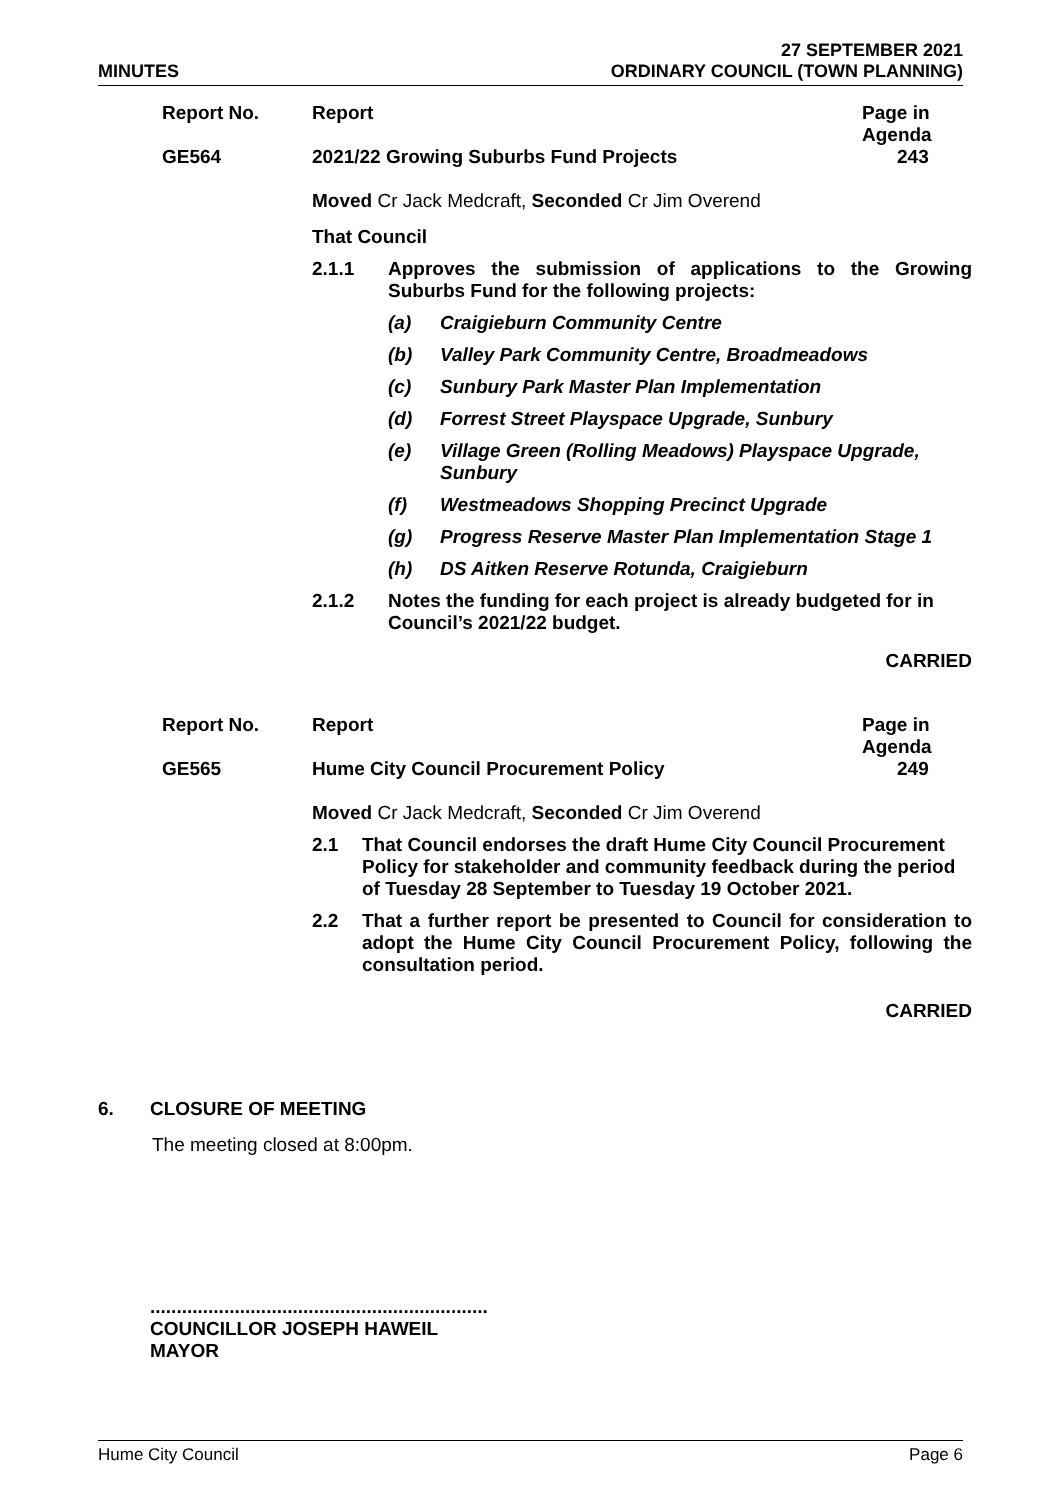MINUTES
27 SEPTEMBER 2021
ORDINARY COUNCIL (TOWN PLANNING)
| Report No. | Report | Page in Agenda |
| GE564 | 2021/22 Growing Suburbs Fund Projects | 243 |
Moved Cr Jack Medcraft, Seconded Cr Jim Overend
That Council
2.1.1 Approves the submission of applications to the Growing Suburbs Fund for the following projects:
(a) Craigieburn Community Centre
(b) Valley Park Community Centre, Broadmeadows
(c) Sunbury Park Master Plan Implementation
(d) Forrest Street Playspace Upgrade, Sunbury
(e) Village Green (Rolling Meadows) Playspace Upgrade, Sunbury
(f) Westmeadows Shopping Precinct Upgrade
(g) Progress Reserve Master Plan Implementation Stage 1
(h) DS Aitken Reserve Rotunda, Craigieburn
2.1.2 Notes the funding for each project is already budgeted for in Council’s 2021/22 budget.
CARRIED
| Report No. | Report | Page in Agenda |
| GE565 | Hume City Council Procurement Policy | 249 |
Moved Cr Jack Medcraft, Seconded Cr Jim Overend
2.1 That Council endorses the draft Hume City Council Procurement Policy for stakeholder and community feedback during the period of Tuesday 28 September to Tuesday 19 October 2021.
2.2 That a further report be presented to Council for consideration to adopt the Hume City Council Procurement Policy, following the consultation period.
CARRIED
6. CLOSURE OF MEETING
The meeting closed at 8:00pm.
................................................................
COUNCILLOR JOSEPH HAWEIL
MAYOR
Hume City Council Page 6